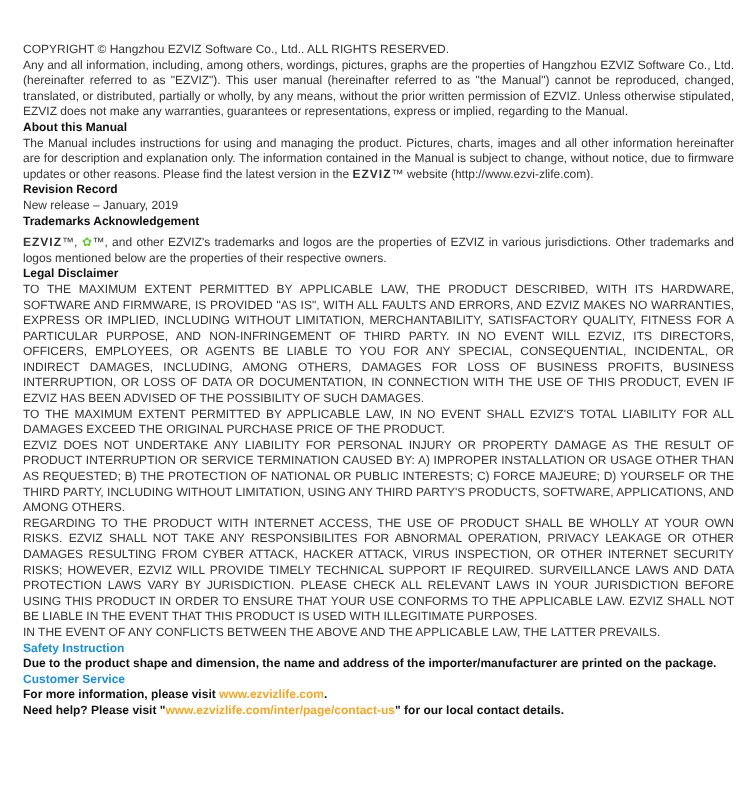COPYRIGHT © Hangzhou EZVIZ Software Co., Ltd.. ALL RIGHTS RESERVED.
Any and all information, including, among others, wordings, pictures, graphs are the properties of Hangzhou EZVIZ Software Co., Ltd. (hereinafter referred to as "EZVIZ"). This user manual (hereinafter referred to as "the Manual") cannot be reproduced, changed, translated, or distributed, partially or wholly, by any means, without the prior written permission of EZVIZ. Unless otherwise stipulated, EZVIZ does not make any warranties, guarantees or representations, express or implied, regarding to the Manual.
About this Manual
The Manual includes instructions for using and managing the product. Pictures, charts, images and all other information hereinafter are for description and explanation only. The information contained in the Manual is subject to change, without notice, due to firmware updates or other reasons. Please find the latest version in the EZVIZ™ website (http://www.ezvi-zlife.com).
Revision Record
New release – January, 2019
Trademarks Acknowledgement
EZVIZ™, ✿™, and other EZVIZ's trademarks and logos are the properties of EZVIZ in various jurisdictions. Other trademarks and logos mentioned below are the properties of their respective owners.
Legal Disclaimer
TO THE MAXIMUM EXTENT PERMITTED BY APPLICABLE LAW, THE PRODUCT DESCRIBED, WITH ITS HARDWARE, SOFTWARE AND FIRMWARE, IS PROVIDED "AS IS", WITH ALL FAULTS AND ERRORS, AND EZVIZ MAKES NO WARRANTIES, EXPRESS OR IMPLIED, INCLUDING WITHOUT LIMITATION, MERCHANTABILITY, SATISFACTORY QUALITY, FITNESS FOR A PARTICULAR PURPOSE, AND NON-INFRINGEMENT OF THIRD PARTY. IN NO EVENT WILL EZVIZ, ITS DIRECTORS, OFFICERS, EMPLOYEES, OR AGENTS BE LIABLE TO YOU FOR ANY SPECIAL, CONSEQUENTIAL, INCIDENTAL, OR INDIRECT DAMAGES, INCLUDING, AMONG OTHERS, DAMAGES FOR LOSS OF BUSINESS PROFITS, BUSINESS INTERRUPTION, OR LOSS OF DATA OR DOCUMENTATION, IN CONNECTION WITH THE USE OF THIS PRODUCT, EVEN IF EZVIZ HAS BEEN ADVISED OF THE POSSIBILITY OF SUCH DAMAGES.
TO THE MAXIMUM EXTENT PERMITTED BY APPLICABLE LAW, IN NO EVENT SHALL EZVIZ'S TOTAL LIABILITY FOR ALL DAMAGES EXCEED THE ORIGINAL PURCHASE PRICE OF THE PRODUCT.
EZVIZ DOES NOT UNDERTAKE ANY LIABILITY FOR PERSONAL INJURY OR PROPERTY DAMAGE AS THE RESULT OF PRODUCT INTERRUPTION OR SERVICE TERMINATION CAUSED BY: A) IMPROPER INSTALLATION OR USAGE OTHER THAN AS REQUESTED; B) THE PROTECTION OF NATIONAL OR PUBLIC INTERESTS; C) FORCE MAJEURE; D) YOURSELF OR THE THIRD PARTY, INCLUDING WITHOUT LIMITATION, USING ANY THIRD PARTY'S PRODUCTS, SOFTWARE, APPLICATIONS, AND AMONG OTHERS.
REGARDING TO THE PRODUCT WITH INTERNET ACCESS, THE USE OF PRODUCT SHALL BE WHOLLY AT YOUR OWN RISKS. EZVIZ SHALL NOT TAKE ANY RESPONSIBILITES FOR ABNORMAL OPERATION, PRIVACY LEAKAGE OR OTHER DAMAGES RESULTING FROM CYBER ATTACK, HACKER ATTACK, VIRUS INSPECTION, OR OTHER INTERNET SECURITY RISKS; HOWEVER, EZVIZ WILL PROVIDE TIMELY TECHNICAL SUPPORT IF REQUIRED. SURVEILLANCE LAWS AND DATA PROTECTION LAWS VARY BY JURISDICTION. PLEASE CHECK ALL RELEVANT LAWS IN YOUR JURISDICTION BEFORE USING THIS PRODUCT IN ORDER TO ENSURE THAT YOUR USE CONFORMS TO THE APPLICABLE LAW. EZVIZ SHALL NOT BE LIABLE IN THE EVENT THAT THIS PRODUCT IS USED WITH ILLEGITIMATE PURPOSES.
IN THE EVENT OF ANY CONFLICTS BETWEEN THE ABOVE AND THE APPLICABLE LAW, THE LATTER PREVAILS.
Safety Instruction
Due to the product shape and dimension, the name and address of the importer/manufacturer are printed on the package.
Customer Service
For more information, please visit www.ezvizlife.com.
Need help? Please visit "www.ezvizlife.com/inter/page/contact-us" for our local contact details.